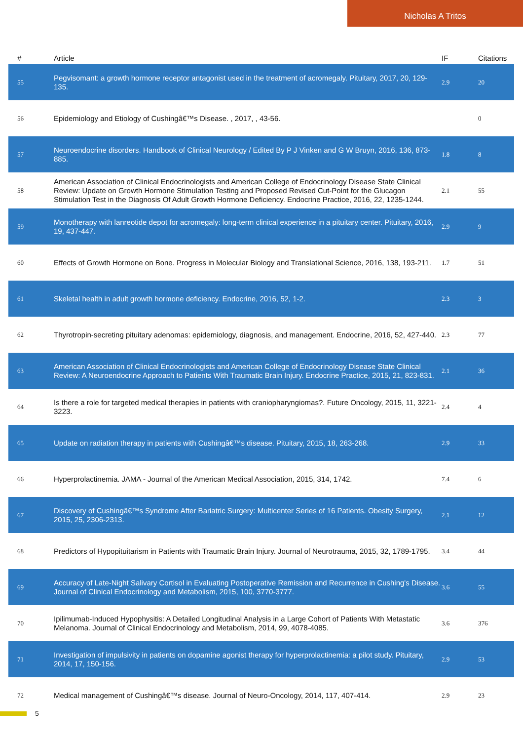Nicholas A Tritos
| # | Article | IF | Citations |
| --- | --- | --- | --- |
| 55 | Pegvisomant: a growth hormone receptor antagonist used in the treatment of acromegaly. Pituitary, 2017, 20, 129-135. | 2.9 | 20 |
| 56 | Epidemiology and Etiology of Cushingâ€™s Disease. , 2017, , 43-56. | | 0 |
| 57 | Neuroendocrine disorders. Handbook of Clinical Neurology / Edited By P J Vinken and G W Bruyn, 2016, 136, 873-885. | 1.8 | 8 |
| 58 | American Association of Clinical Endocrinologists and American College of Endocrinology Disease State Clinical Review: Update on Growth Hormone Stimulation Testing and Proposed Revised Cut-Point for the Glucagon Stimulation Test in the Diagnosis Of Adult Growth Hormone Deficiency. Endocrine Practice, 2016, 22, 1235-1244. | 2.1 | 55 |
| 59 | Monotherapy with lanreotide depot for acromegaly: long-term clinical experience in a pituitary center. Pituitary, 2016, 19, 437-447. | 2.9 | 9 |
| 60 | Effects of Growth Hormone on Bone. Progress in Molecular Biology and Translational Science, 2016, 138, 193-211. | 1.7 | 51 |
| 61 | Skeletal health in adult growth hormone deficiency. Endocrine, 2016, 52, 1-2. | 2.3 | 3 |
| 62 | Thyrotropin-secreting pituitary adenomas: epidemiology, diagnosis, and management. Endocrine, 2016, 52, 427-440. | 2.3 | 77 |
| 63 | American Association of Clinical Endocrinologists and American College of Endocrinology Disease State Clinical Review: A Neuroendocrine Approach to Patients With Traumatic Brain Injury. Endocrine Practice, 2015, 21, 823-831. | 2.1 | 36 |
| 64 | Is there a role for targeted medical therapies in patients with craniopharyngiomas?. Future Oncology, 2015, 11, 3221-3223. | 2.4 | 4 |
| 65 | Update on radiation therapy in patients with Cushingâ€™s disease. Pituitary, 2015, 18, 263-268. | 2.9 | 33 |
| 66 | Hyperprolactinemia. JAMA - Journal of the American Medical Association, 2015, 314, 1742. | 7.4 | 6 |
| 67 | Discovery of Cushingâ€™s Syndrome After Bariatric Surgery: Multicenter Series of 16 Patients. Obesity Surgery, 2015, 25, 2306-2313. | 2.1 | 12 |
| 68 | Predictors of Hypopituitarism in Patients with Traumatic Brain Injury. Journal of Neurotrauma, 2015, 32, 1789-1795. | 3.4 | 44 |
| 69 | Accuracy of Late-Night Salivary Cortisol in Evaluating Postoperative Remission and Recurrence in Cushing's Disease. Journal of Clinical Endocrinology and Metabolism, 2015, 100, 3770-3777. | 3.6 | 55 |
| 70 | Ipilimumab-Induced Hypophysitis: A Detailed Longitudinal Analysis in a Large Cohort of Patients With Metastatic Melanoma. Journal of Clinical Endocrinology and Metabolism, 2014, 99, 4078-4085. | 3.6 | 376 |
| 71 | Investigation of impulsivity in patients on dopamine agonist therapy for hyperprolactinemia: a pilot study. Pituitary, 2014, 17, 150-156. | 2.9 | 53 |
| 72 | Medical management of Cushingâ€™s disease. Journal of Neuro-Oncology, 2014, 117, 407-414. | 2.9 | 23 |
5